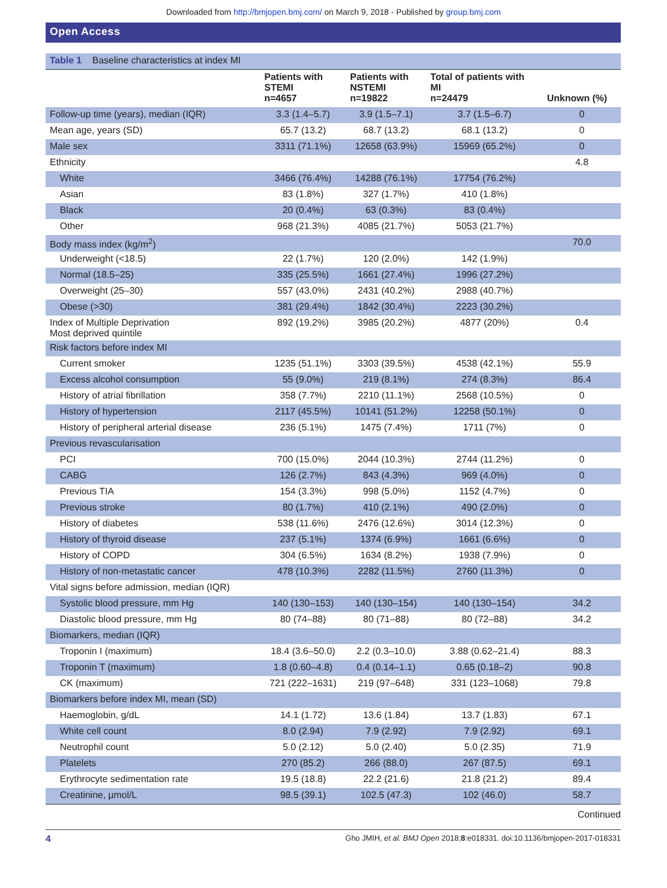Downloaded from http://bmjopen.bmj.com/ on March 9, 2018 - Published by group.bmj.com
Open Access
| Table 1 Baseline characteristics at index MI | | | | |
| | Patients with STEMI n=4657 | Patients with NSTEMI n=19822 | Total of patients with MI n=24479 | Unknown (%) |
| Follow-up time (years), median (IQR) | 3.3 (1.4–5.7) | 3.9 (1.5–7.1) | 3.7 (1.5–6.7) | 0 |
| Mean age, years (SD) | 65.7 (13.2) | 68.7 (13.2) | 68.1 (13.2) | 0 |
| Male sex | 3311 (71.1%) | 12658 (63.9%) | 15969 (65.2%) | 0 |
| Ethnicity | | | | 4.8 |
| White | 3466 (76.4%) | 14288 (76.1%) | 17754 (76.2%) | |
| Asian | 83 (1.8%) | 327 (1.7%) | 410 (1.8%) | |
| Black | 20 (0.4%) | 63 (0.3%) | 83 (0.4%) | |
| Other | 968 (21.3%) | 4085 (21.7%) | 5053 (21.7%) | |
| Body mass index (kg/m<sup>2</sup>) | | | | 70.0 |
| Underweight (<18.5) | 22 (1.7%) | 120 (2.0%) | 142 (1.9%) | |
| Normal (18.5–25) | 335 (25.5%) | 1661 (27.4%) | 1996 (27.2%) | |
| Overweight (25–30) | 557 (43.0%) | 2431 (40.2%) | 2988 (40.7%) | |
| Obese (>30) | 381 (29.4%) | 1842 (30.4%) | 2223 (30.2%) | |
| Index of Multiple Deprivation Most deprived quintile | 892 (19.2%) | 3985 (20.2%) | 4877 (20%) | 0.4 |
| Risk factors before index MI | | | | |
| Current smoker | 1235 (51.1%) | 3303 (39.5%) | 4538 (42.1%) | 55.9 |
| Excess alcohol consumption | 55 (9.0%) | 219 (8.1%) | 274 (8.3%) | 86.4 |
| History of atrial fibrillation | 358 (7.7%) | 2210 (11.1%) | 2568 (10.5%) | 0 |
| History of hypertension | 2117 (45.5%) | 10141 (51.2%) | 12258 (50.1%) | 0 |
| History of peripheral arterial disease | 236 (5.1%) | 1475 (7.4%) | 1711 (7%) | 0 |
| Previous revascularisation | | | | |
| PCI | 700 (15.0%) | 2044 (10.3%) | 2744 (11.2%) | 0 |
| CABG | 126 (2.7%) | 843 (4.3%) | 969 (4.0%) | 0 |
| Previous TIA | 154 (3.3%) | 998 (5.0%) | 1152 (4.7%) | 0 |
| Previous stroke | 80 (1.7%) | 410 (2.1%) | 490 (2.0%) | 0 |
| History of diabetes | 538 (11.6%) | 2476 (12.6%) | 3014 (12.3%) | 0 |
| History of thyroid disease | 237 (5.1%) | 1374 (6.9%) | 1661 (6.6%) | 0 |
| History of COPD | 304 (6.5%) | 1634 (8.2%) | 1938 (7.9%) | 0 |
| History of non-metastatic cancer | 478 (10.3%) | 2282 (11.5%) | 2760 (11.3%) | 0 |
| Vital signs before admission, median (IQR) | | | | |
| Systolic blood pressure, mm Hg | 140 (130–153) | 140 (130–154) | 140 (130–154) | 34.2 |
| Diastolic blood pressure, mm Hg | 80 (74–88) | 80 (71–88) | 80 (72–88) | 34.2 |
| Biomarkers, median (IQR) | | | | |
| Troponin I (maximum) | 18.4 (3.6–50.0) | 2.2 (0.3–10.0) | 3.88 (0.62–21.4) | 88.3 |
| Troponin T (maximum) | 1.8 (0.60–4.8) | 0.4 (0.14–1.1) | 0.65 (0.18–2) | 90.8 |
| CK (maximum) | 721 (222–1631) | 219 (97–648) | 331 (123–1068) | 79.8 |
| Biomarkers before index MI, mean (SD) | | | | |
| Haemoglobin, g/dL | 14.1 (1.72) | 13.6 (1.84) | 13.7 (1.83) | 67.1 |
| White cell count | 8.0 (2.94) | 7.9 (2.92) | 7.9 (2.92) | 69.1 |
| Neutrophil count | 5.0 (2.12) | 5.0 (2.40) | 5.0 (2.35) | 71.9 |
| Platelets | 270 (85.2) | 266 (88.0) | 267 (87.5) | 69.1 |
| Erythrocyte sedimentation rate | 19.5 (18.8) | 22.2 (21.6) | 21.8 (21.2) | 89.4 |
| Creatinine, µmol/L | 98.5 (39.1) | 102.5 (47.3) | 102 (46.0) | 58.7 |
Continued
4 Gho JMIH, et al. BMJ Open 2018;8:e018331. doi:10.1136/bmjopen-2017-018331